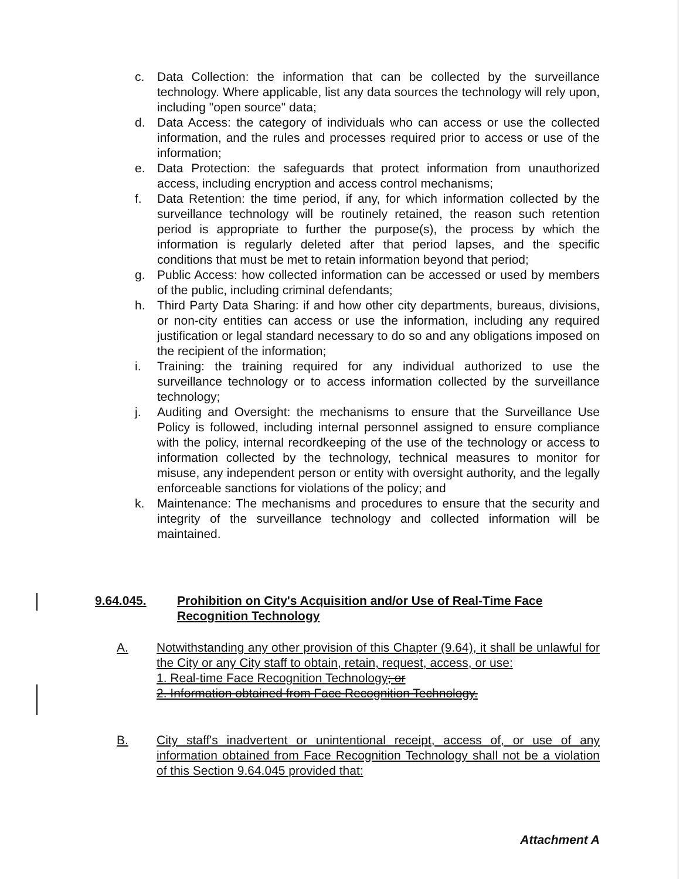c. Data Collection: the information that can be collected by the surveillance technology. Where applicable, list any data sources the technology will rely upon, including "open source" data;
d. Data Access: the category of individuals who can access or use the collected information, and the rules and processes required prior to access or use of the information;
e. Data Protection: the safeguards that protect information from unauthorized access, including encryption and access control mechanisms;
f. Data Retention: the time period, if any, for which information collected by the surveillance technology will be routinely retained, the reason such retention period is appropriate to further the purpose(s), the process by which the information is regularly deleted after that period lapses, and the specific conditions that must be met to retain information beyond that period;
g. Public Access: how collected information can be accessed or used by members of the public, including criminal defendants;
h. Third Party Data Sharing: if and how other city departments, bureaus, divisions, or non-city entities can access or use the information, including any required justification or legal standard necessary to do so and any obligations imposed on the recipient of the information;
i. Training: the training required for any individual authorized to use the surveillance technology or to access information collected by the surveillance technology;
j. Auditing and Oversight: the mechanisms to ensure that the Surveillance Use Policy is followed, including internal personnel assigned to ensure compliance with the policy, internal recordkeeping of the use of the technology or access to information collected by the technology, technical measures to monitor for misuse, any independent person or entity with oversight authority, and the legally enforceable sanctions for violations of the policy; and
k. Maintenance: The mechanisms and procedures to ensure that the security and integrity of the surveillance technology and collected information will be maintained.
9.64.045. Prohibition on City's Acquisition and/or Use of Real-Time Face Recognition Technology
A. Notwithstanding any other provision of this Chapter (9.64), it shall be unlawful for the City or any City staff to obtain, retain, request, access, or use:
1. Real-time Face Recognition Technology; or
2. Information obtained from Face Recognition Technology.
B. City staff's inadvertent or unintentional receipt, access of, or use of any information obtained from Face Recognition Technology shall not be a violation of this Section 9.64.045 provided that:
Attachment A